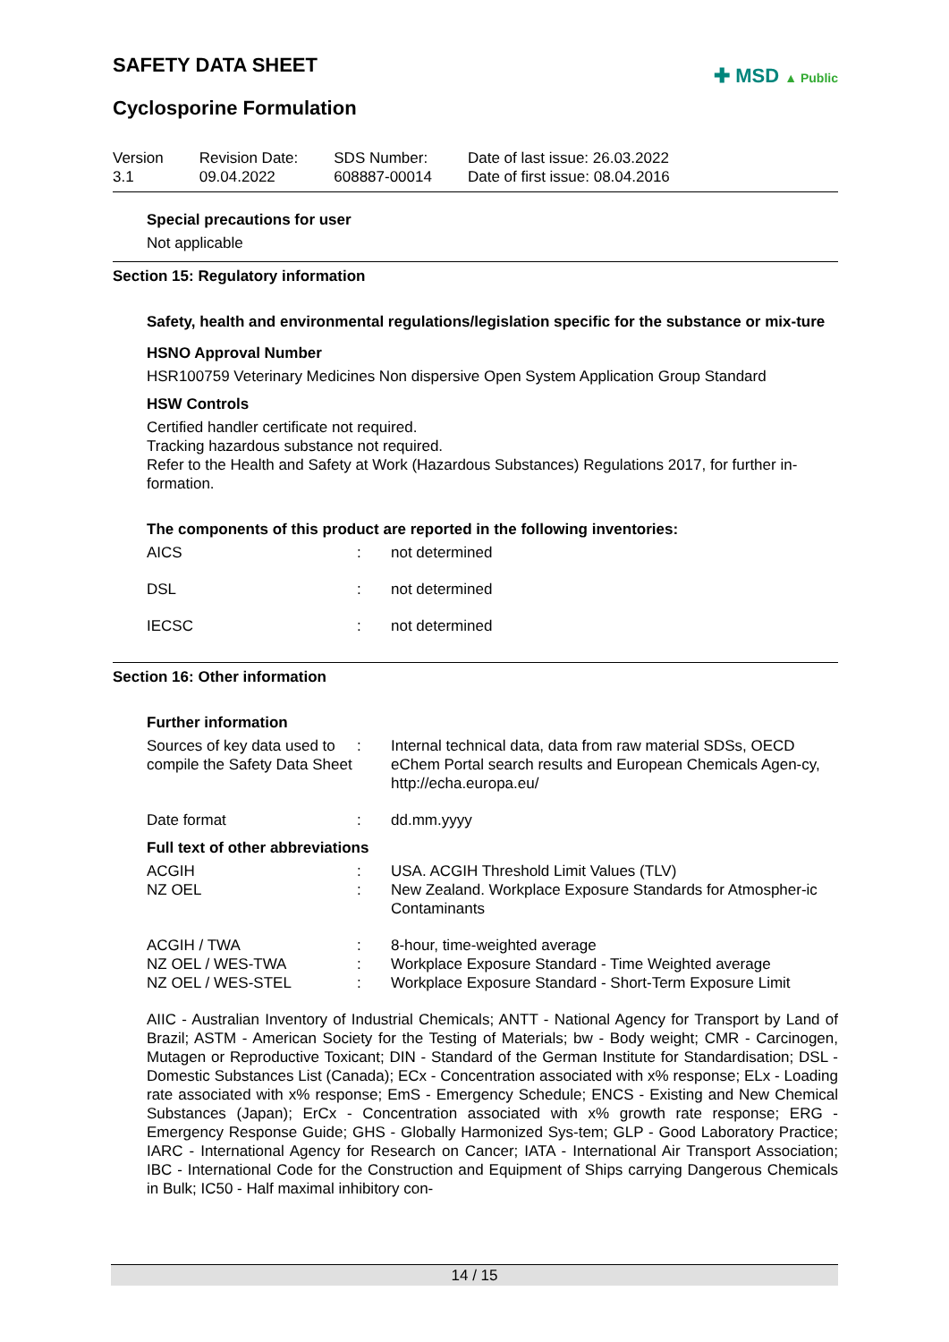SAFETY DATA SHEET
✚ MSD ▲ Public
Cyclosporine Formulation
| Version 3.1 | Revision Date: 09.04.2022 | SDS Number: 608887-00014 | Date of last issue: 26.03.2022 Date of first issue: 08.04.2016 |
Special precautions for user
Not applicable
Section 15: Regulatory information
Safety, health and environmental regulations/legislation specific for the substance or mix-ture
HSNO Approval Number
HSR100759 Veterinary Medicines Non dispersive Open System Application Group Standard
HSW Controls
Certified handler certificate not required.
Tracking hazardous substance not required.
Refer to the Health and Safety at Work (Hazardous Substances) Regulations 2017, for further in-formation.
The components of this product are reported in the following inventories:
| AICS | : | not determined |
| DSL | : | not determined |
| IECSC | : | not determined |
Section 16: Other information
Further information
| Sources of key data used to compile the Safety Data Sheet | : | Internal technical data, data from raw material SDSs, OECD eChem Portal search results and European Chemicals Agen-cy, http://echa.europa.eu/ |
| Date format | : | dd.mm.yyyy |
Full text of other abbreviations
| ACGIH | : | USA. ACGIH Threshold Limit Values (TLV) |
| NZ OEL | : | New Zealand. Workplace Exposure Standards for Atmospher-ic Contaminants |
| ACGIH / TWA | : | 8-hour, time-weighted average |
| NZ OEL / WES-TWA | : | Workplace Exposure Standard - Time Weighted average |
| NZ OEL / WES-STEL | : | Workplace Exposure Standard - Short-Term Exposure Limit |
AIIC - Australian Inventory of Industrial Chemicals; ANTT - National Agency for Transport by Land of Brazil; ASTM - American Society for the Testing of Materials; bw - Body weight; CMR - Carcinogen, Mutagen or Reproductive Toxicant; DIN - Standard of the German Institute for Standardisation; DSL - Domestic Substances List (Canada); ECx - Concentration associated with x% response; ELx - Loading rate associated with x% response; EmS - Emergency Schedule; ENCS - Existing and New Chemical Substances (Japan); ErCx - Concentration associated with x% growth rate response; ERG - Emergency Response Guide; GHS - Globally Harmonized Sys-tem; GLP - Good Laboratory Practice; IARC - International Agency for Research on Cancer; IATA - International Air Transport Association; IBC - International Code for the Construction and Equipment of Ships carrying Dangerous Chemicals in Bulk; IC50 - Half maximal inhibitory con-
14 / 15